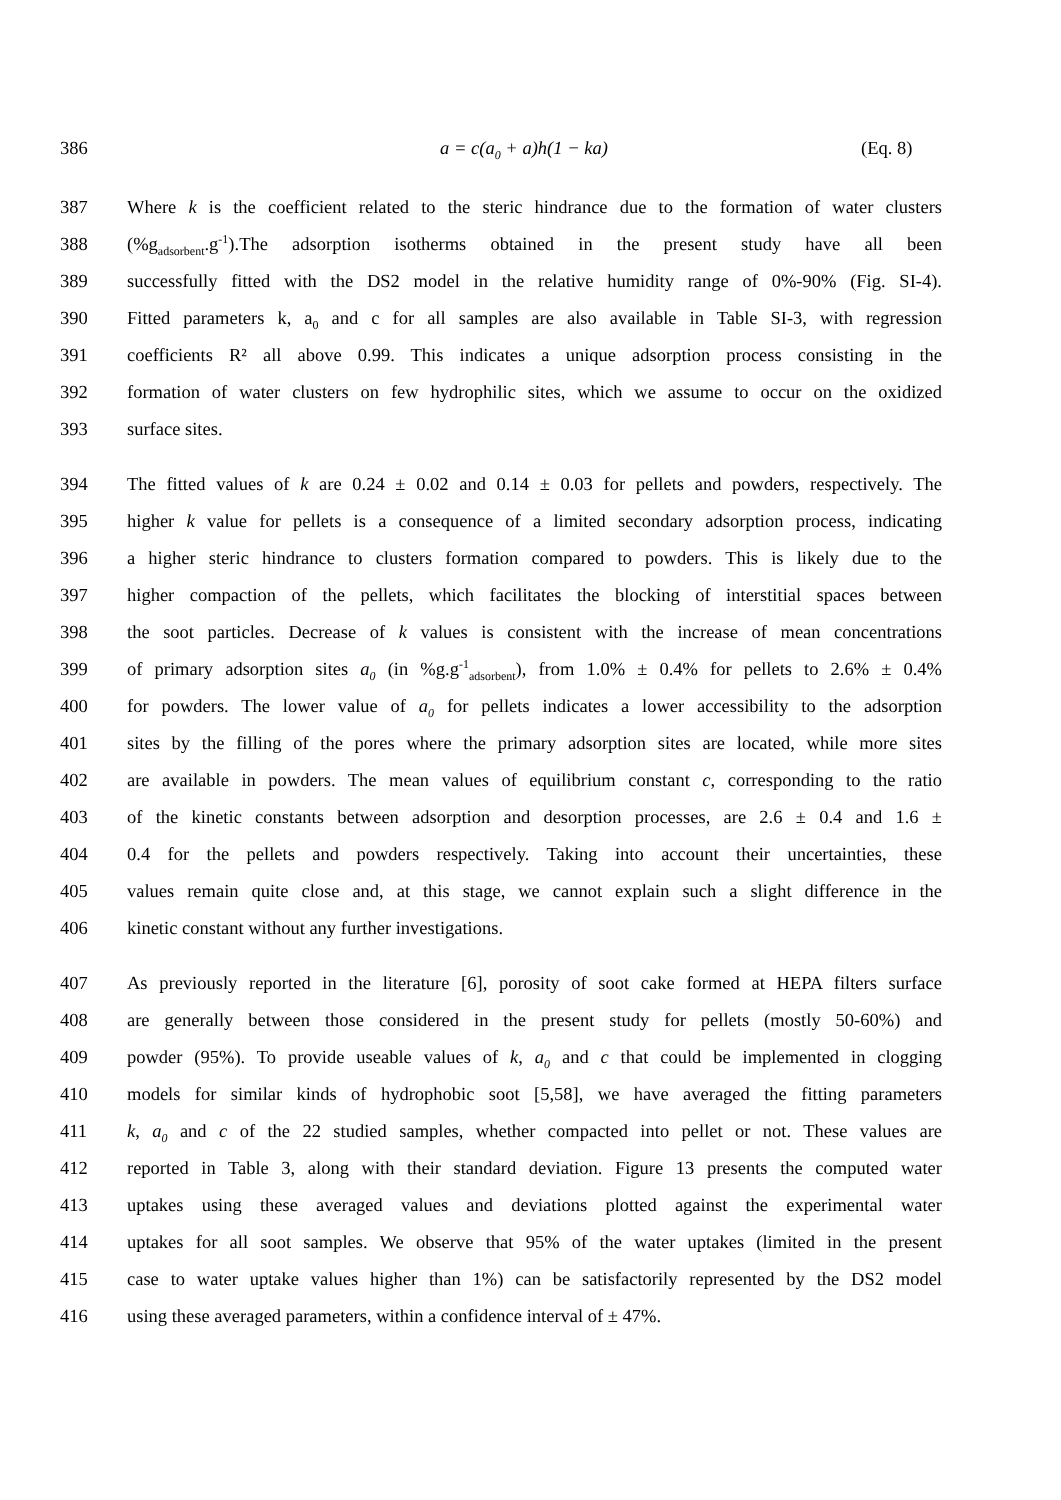386 a = c(a<sub>0</sub> + a)h(1 − ka) (Eq. 8)
387 Where k is the coefficient related to the steric hindrance due to the formation of water clusters
388 (%g<sub>adsorbent</sub>.g<sup>-1</sup>).The adsorption isotherms obtained in the present study have all been
389 successfully fitted with the DS2 model in the relative humidity range of 0%-90% (Fig. SI-4).
390 Fitted parameters k, a<sub>0</sub> and c for all samples are also available in Table SI-3, with regression
391 coefficients R² all above 0.99. This indicates a unique adsorption process consisting in the
392 formation of water clusters on few hydrophilic sites, which we assume to occur on the oxidized
393 surface sites.
394 The fitted values of k are 0.24 ± 0.02 and 0.14 ± 0.03 for pellets and powders, respectively. The
395 higher k value for pellets is a consequence of a limited secondary adsorption process, indicating
396 a higher steric hindrance to clusters formation compared to powders. This is likely due to the
397 higher compaction of the pellets, which facilitates the blocking of interstitial spaces between
398 the soot particles. Decrease of k values is consistent with the increase of mean concentrations
399 of primary adsorption sites a<sub>0</sub> (in %g.g<sup>-1</sup><sub>adsorbent</sub>), from 1.0% ± 0.4% for pellets to 2.6% ± 0.4%
400 for powders. The lower value of a<sub>0</sub> for pellets indicates a lower accessibility to the adsorption
401 sites by the filling of the pores where the primary adsorption sites are located, while more sites
402 are available in powders. The mean values of equilibrium constant c, corresponding to the ratio
403 of the kinetic constants between adsorption and desorption processes, are 2.6 ± 0.4 and 1.6 ±
404 0.4 for the pellets and powders respectively. Taking into account their uncertainties, these
405 values remain quite close and, at this stage, we cannot explain such a slight difference in the
406 kinetic constant without any further investigations.
407 As previously reported in the literature [6], porosity of soot cake formed at HEPA filters surface
408 are generally between those considered in the present study for pellets (mostly 50-60%) and
409 powder (95%). To provide useable values of k, a<sub>0</sub> and c that could be implemented in clogging
410 models for similar kinds of hydrophobic soot [5,58], we have averaged the fitting parameters
411 k, a<sub>0</sub> and c of the 22 studied samples, whether compacted into pellet or not. These values are
412 reported in Table 3, along with their standard deviation. Figure 13 presents the computed water
413 uptakes using these averaged values and deviations plotted against the experimental water
414 uptakes for all soot samples. We observe that 95% of the water uptakes (limited in the present
415 case to water uptake values higher than 1%) can be satisfactorily represented by the DS2 model
416 using these averaged parameters, within a confidence interval of ± 47%.